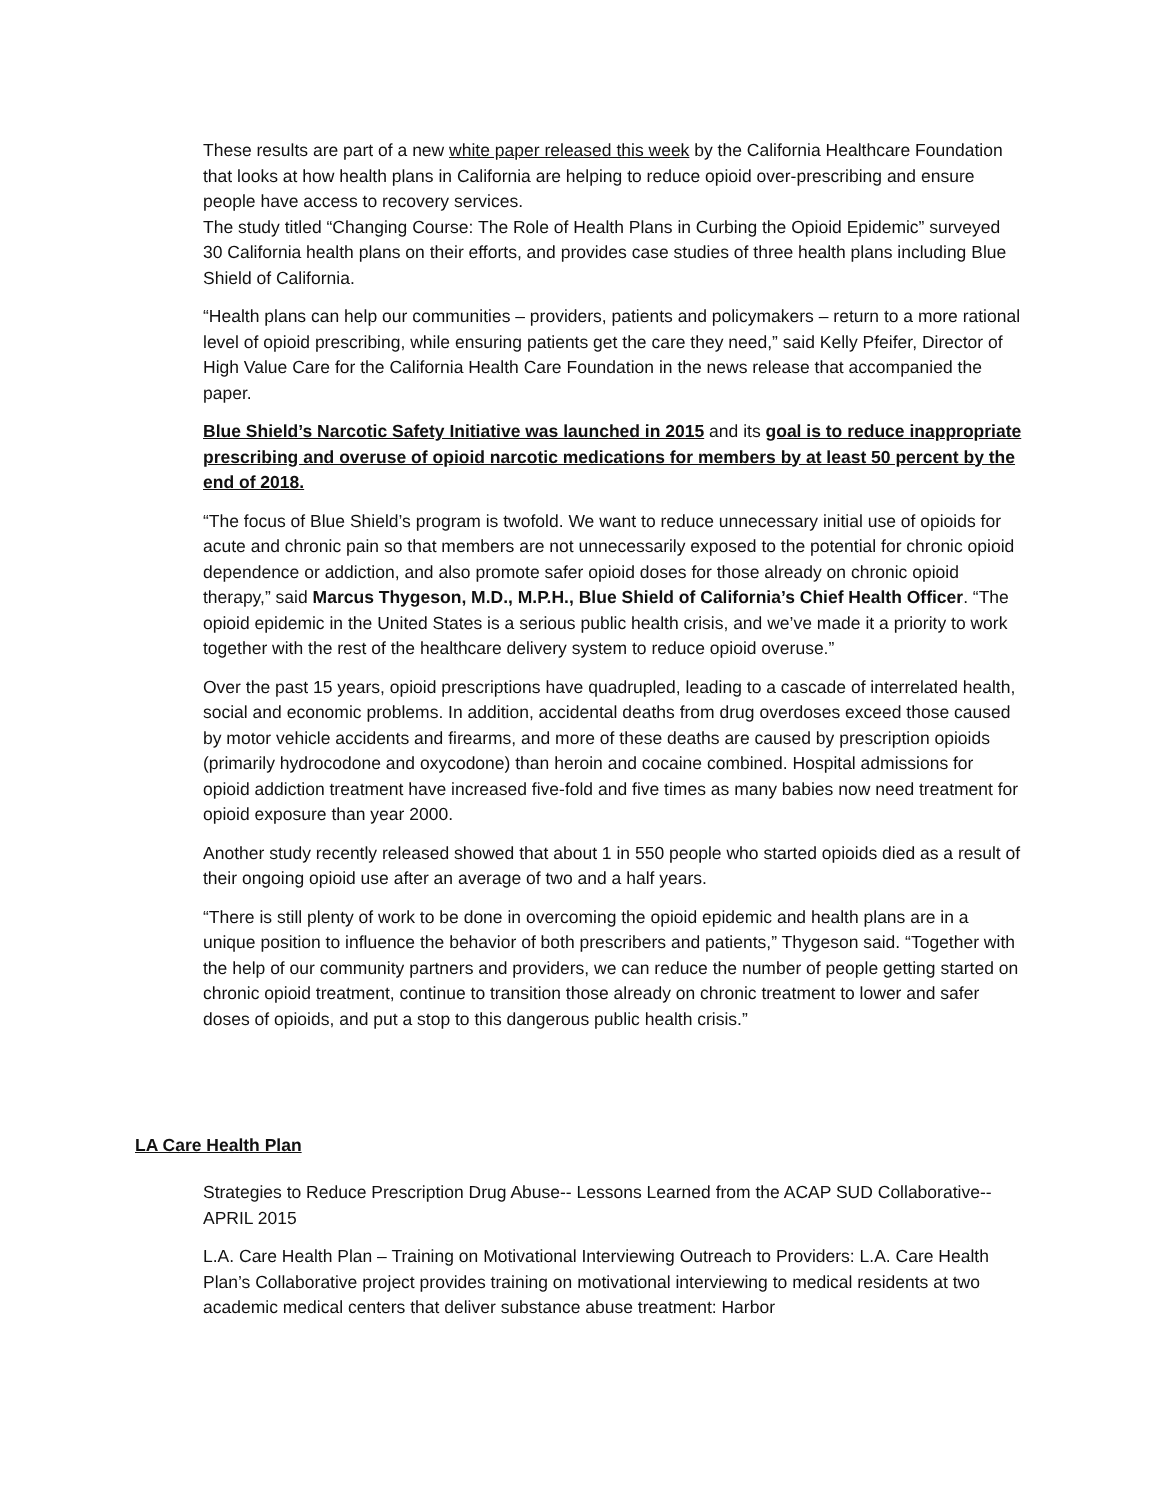These results are part of a new white paper released this week by the California Healthcare Foundation that looks at how health plans in California are helping to reduce opioid over-prescribing and ensure people have access to recovery services.
The study titled “Changing Course: The Role of Health Plans in Curbing the Opioid Epidemic” surveyed 30 California health plans on their efforts, and provides case studies of three health plans including Blue Shield of California.
“Health plans can help our communities – providers, patients and policymakers – return to a more rational level of opioid prescribing, while ensuring patients get the care they need,” said Kelly Pfeifer, Director of High Value Care for the California Health Care Foundation in the news release that accompanied the paper.
Blue Shield’s Narcotic Safety Initiative was launched in 2015 and its goal is to reduce inappropriate prescribing and overuse of opioid narcotic medications for members by at least 50 percent by the end of 2018.
“The focus of Blue Shield’s program is twofold. We want to reduce unnecessary initial use of opioids for acute and chronic pain so that members are not unnecessarily exposed to the potential for chronic opioid dependence or addiction, and also promote safer opioid doses for those already on chronic opioid therapy,” said Marcus Thygeson, M.D., M.P.H., Blue Shield of California’s Chief Health Officer. “The opioid epidemic in the United States is a serious public health crisis, and we’ve made it a priority to work together with the rest of the healthcare delivery system to reduce opioid overuse.”
Over the past 15 years, opioid prescriptions have quadrupled, leading to a cascade of interrelated health, social and economic problems. In addition, accidental deaths from drug overdoses exceed those caused by motor vehicle accidents and firearms, and more of these deaths are caused by prescription opioids (primarily hydrocodone and oxycodone) than heroin and cocaine combined. Hospital admissions for opioid addiction treatment have increased five-fold and five times as many babies now need treatment for opioid exposure than year 2000.
Another study recently released showed that about 1 in 550 people who started opioids died as a result of their ongoing opioid use after an average of two and a half years.
“There is still plenty of work to be done in overcoming the opioid epidemic and health plans are in a unique position to influence the behavior of both prescribers and patients,” Thygeson said. “Together with the help of our community partners and providers, we can reduce the number of people getting started on chronic opioid treatment, continue to transition those already on chronic treatment to lower and safer doses of opioids, and put a stop to this dangerous public health crisis.”
LA Care Health Plan
Strategies to Reduce Prescription Drug Abuse-- Lessons Learned from the ACAP SUD Collaborative-- APRIL 2015
L.A. Care Health Plan – Training on Motivational Interviewing Outreach to Providers: L.A. Care Health Plan’s Collaborative project provides training on motivational interviewing to medical residents at two academic medical centers that deliver substance abuse treatment: Harbor